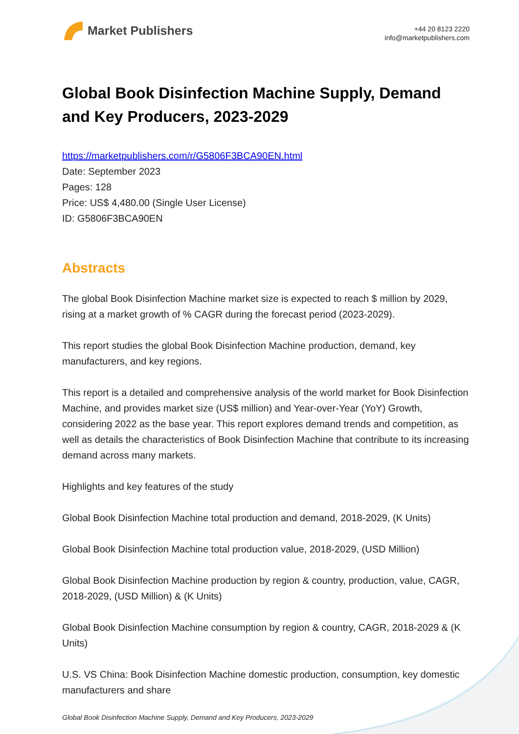Market Publishers
+44 20 8123 2220
info@marketpublishers.com
Global Book Disinfection Machine Supply, Demand and Key Producers, 2023-2029
https://marketpublishers.com/r/G5806F3BCA90EN.html
Date: September 2023
Pages: 128
Price: US$ 4,480.00 (Single User License)
ID: G5806F3BCA90EN
Abstracts
The global Book Disinfection Machine market size is expected to reach $ million by 2029, rising at a market growth of % CAGR during the forecast period (2023-2029).
This report studies the global Book Disinfection Machine production, demand, key manufacturers, and key regions.
This report is a detailed and comprehensive analysis of the world market for Book Disinfection Machine, and provides market size (US$ million) and Year-over-Year (YoY) Growth, considering 2022 as the base year. This report explores demand trends and competition, as well as details the characteristics of Book Disinfection Machine that contribute to its increasing demand across many markets.
Highlights and key features of the study
Global Book Disinfection Machine total production and demand, 2018-2029, (K Units)
Global Book Disinfection Machine total production value, 2018-2029, (USD Million)
Global Book Disinfection Machine production by region & country, production, value, CAGR, 2018-2029, (USD Million) & (K Units)
Global Book Disinfection Machine consumption by region & country, CAGR, 2018-2029 & (K Units)
U.S. VS China: Book Disinfection Machine domestic production, consumption, key domestic manufacturers and share
Global Book Disinfection Machine Supply, Demand and Key Producers, 2023-2029